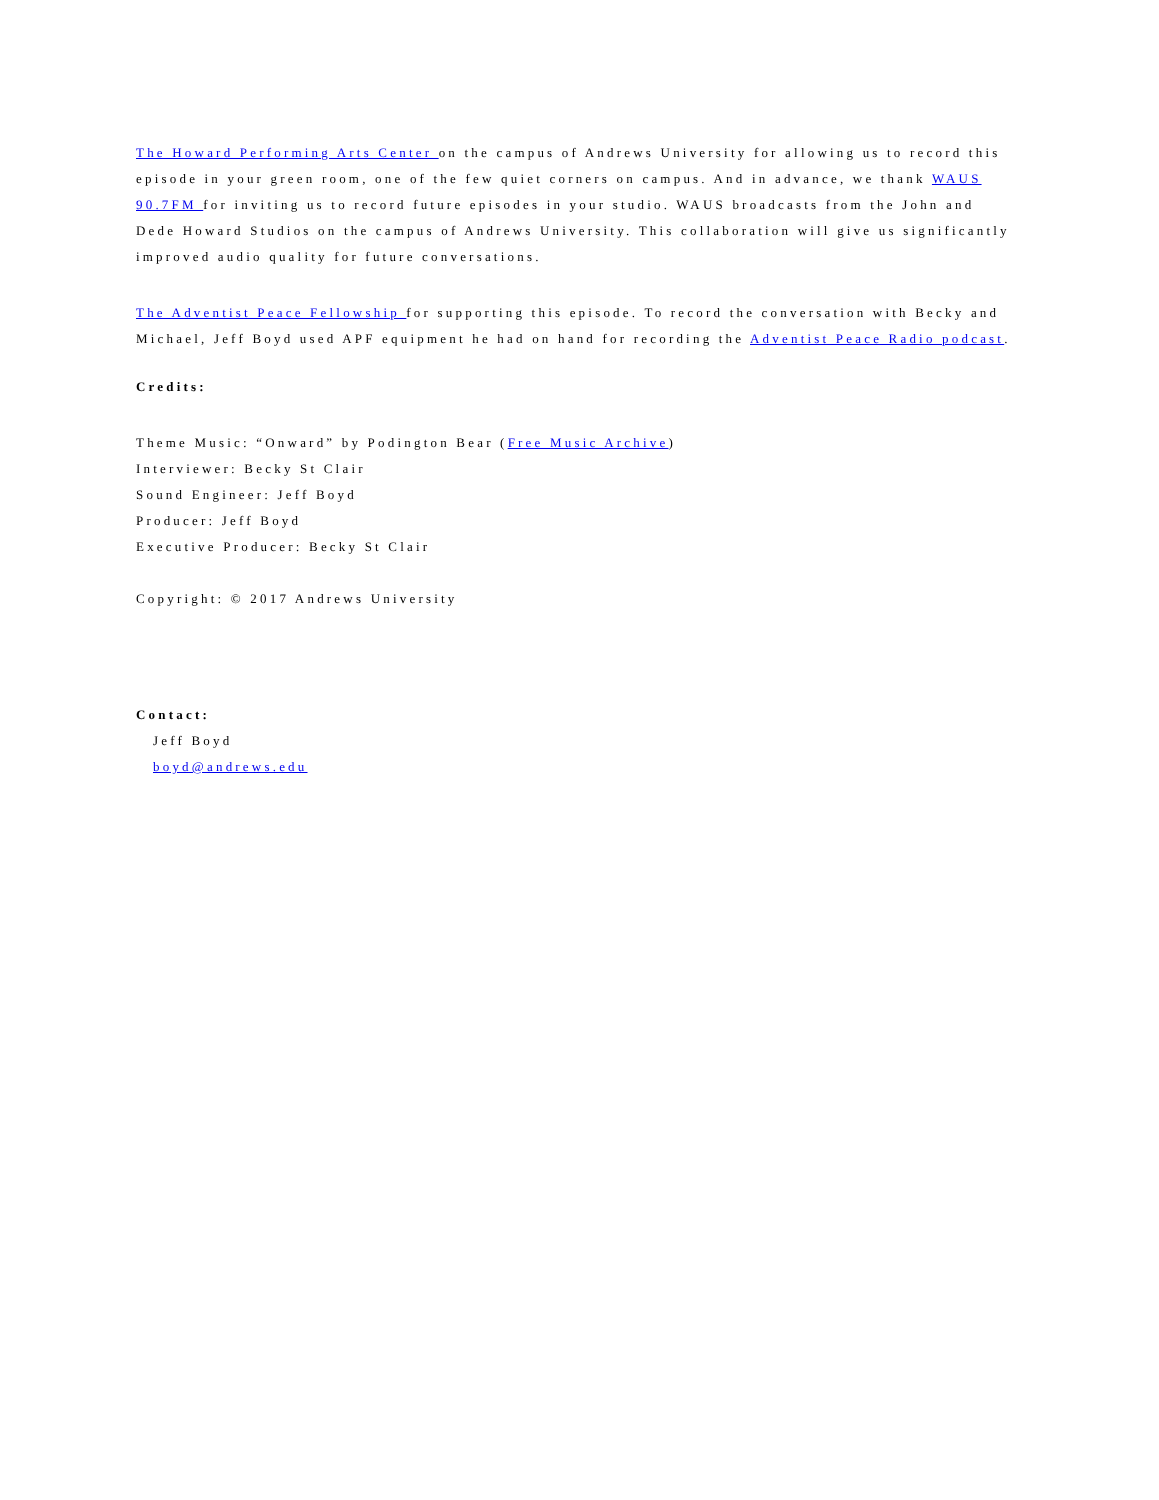The Howard Performing Arts Center on the campus of Andrews University for allowing us to record this episode in your green room, one of the few quiet corners on campus. And in advance, we thank WAUS 90.7FM for inviting us to record future episodes in your studio. WAUS broadcasts from the John and Dede Howard Studios on the campus of Andrews University. This collaboration will give us significantly improved audio quality for future conversations.
The Adventist Peace Fellowship for supporting this episode. To record the conversation with Becky and Michael, Jeff Boyd used APF equipment he had on hand for recording the Adventist Peace Radio podcast.
Credits:
Theme Music: “Onward” by Podington Bear (Free Music Archive)
Interviewer: Becky St Clair
Sound Engineer: Jeff Boyd
Producer: Jeff Boyd
Executive Producer: Becky St Clair
Copyright: © 2017 Andrews University
Contact:
Jeff Boyd
boyd@andrews.edu